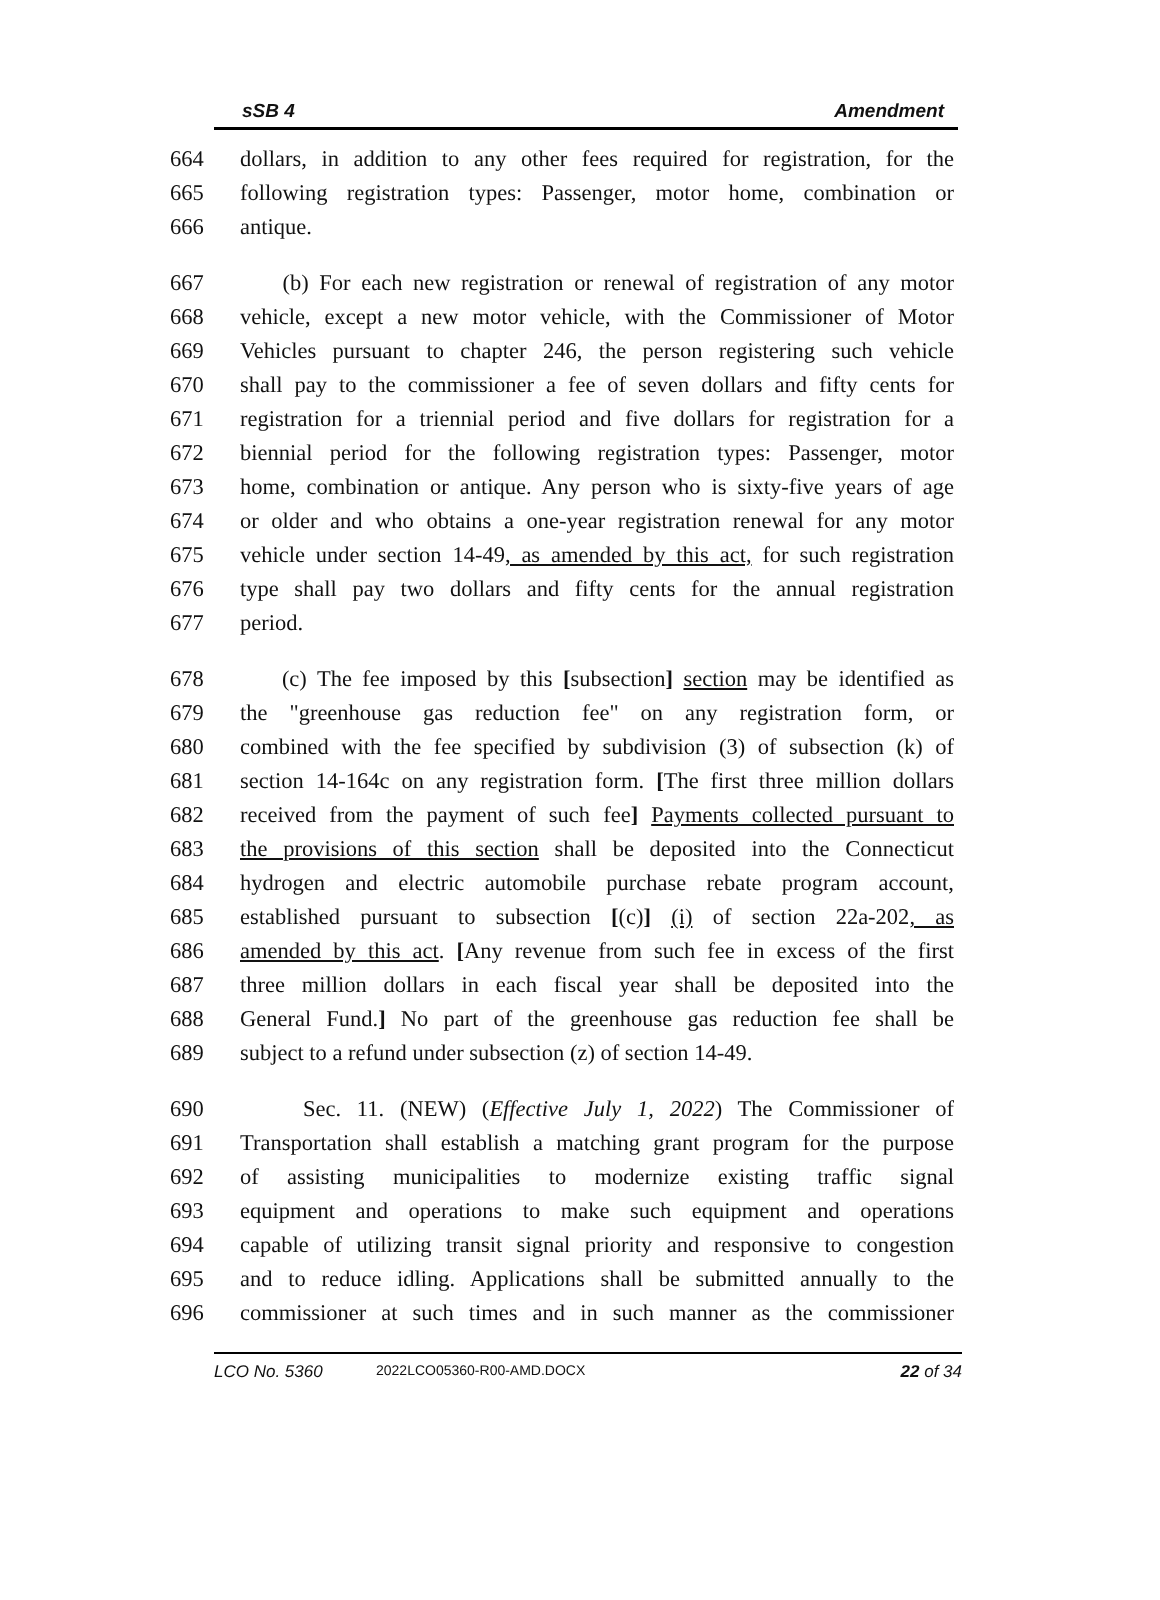sSB 4 Amendment
664 dollars, in addition to any other fees required for registration, for the
665 following registration types: Passenger, motor home, combination or
666 antique.
667 (b) For each new registration or renewal of registration of any motor
668 vehicle, except a new motor vehicle, with the Commissioner of Motor
669 Vehicles pursuant to chapter 246, the person registering such vehicle
670 shall pay to the commissioner a fee of seven dollars and fifty cents for
671 registration for a triennial period and five dollars for registration for a
672 biennial period for the following registration types: Passenger, motor
673 home, combination or antique. Any person who is sixty-five years of age
674 or older and who obtains a one-year registration renewal for any motor
675 vehicle under section 14-49, as amended by this act, for such registration
676 type shall pay two dollars and fifty cents for the annual registration
677 period.
678 (c) The fee imposed by this [subsection] section may be identified as
679 the "greenhouse gas reduction fee" on any registration form, or
680 combined with the fee specified by subdivision (3) of subsection (k) of
681 section 14-164c on any registration form. [The first three million dollars
682 received from the payment of such fee] Payments collected pursuant to
683 the provisions of this section shall be deposited into the Connecticut
684 hydrogen and electric automobile purchase rebate program account,
685 established pursuant to subsection [(c)] (i) of section 22a-202, as
686 amended by this act. [Any revenue from such fee in excess of the first
687 three million dollars in each fiscal year shall be deposited into the
688 General Fund.] No part of the greenhouse gas reduction fee shall be
689 subject to a refund under subsection (z) of section 14-49.
690 Sec. 11. (NEW) (Effective July 1, 2022) The Commissioner of
691 Transportation shall establish a matching grant program for the purpose
692 of assisting municipalities to modernize existing traffic signal
693 equipment and operations to make such equipment and operations
694 capable of utilizing transit signal priority and responsive to congestion
695 and to reduce idling. Applications shall be submitted annually to the
696 commissioner at such times and in such manner as the commissioner
LCO No. 5360 2022LCO05360-R00-AMD.DOCX 22 of 34